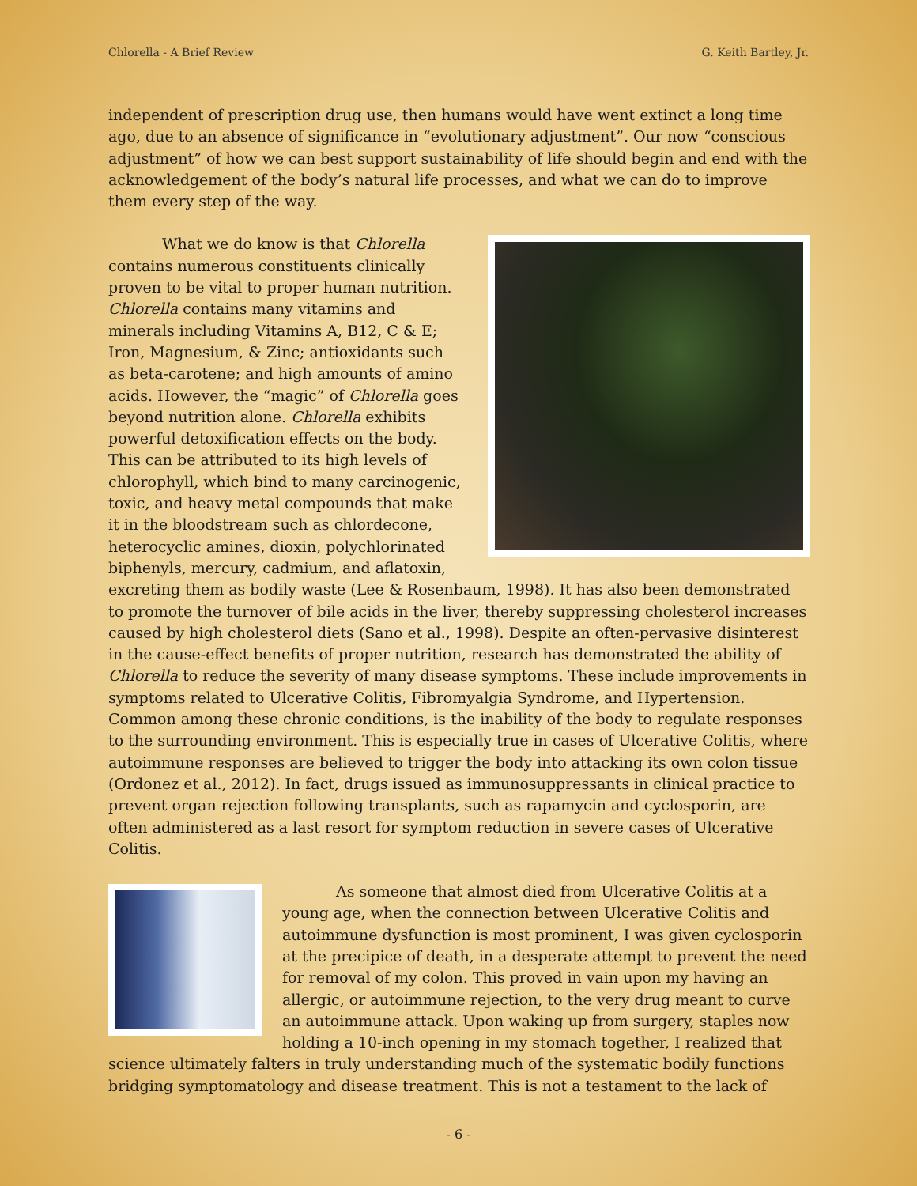Chlorella - A Brief Review G. Keith Bartley, Jr.
independent of prescription drug use, then humans would have went extinct a long time ago, due to an absence of significance in “evolutionary adjustment”. Our now “conscious adjustment” of how we can best support sustainability of life should begin and end with the acknowledgement of the body’s natural life processes, and what we can do to improve them every step of the way.
What we do know is that Chlorella contains numerous constituents clinically proven to be vital to proper human nutrition. Chlorella contains many vitamins and minerals including Vitamins A, B12, C & E; Iron, Magnesium, & Zinc; antioxidants such as beta-carotene; and high amounts of amino acids. However, the “magic” of Chlorella goes beyond nutrition alone. Chlorella exhibits powerful detoxification effects on the body. This can be attributed to its high levels of chlorophyll, which bind to many carcinogenic, toxic, and heavy metal compounds that make it in the bloodstream such as chlordecone, heterocyclic amines, dioxin, polychlorinated biphenyls, mercury, cadmium, and aflatoxin, excreting them as bodily waste (Lee & Rosenbaum, 1998). It has also been demonstrated to promote the turnover of bile acids in the liver, thereby suppressing cholesterol increases caused by high cholesterol diets (Sano et al., 1998). Despite an often-pervasive disinterest in the cause-effect benefits of proper nutrition, research has demonstrated the ability of Chlorella to reduce the severity of many disease symptoms. These include improvements in symptoms related to Ulcerative Colitis, Fibromyalgia Syndrome, and Hypertension. Common among these chronic conditions, is the inability of the body to regulate responses to the surrounding environment. This is especially true in cases of Ulcerative Colitis, where autoimmune responses are believed to trigger the body into attacking its own colon tissue (Ordonez et al., 2012). In fact, drugs issued as immunosuppressants in clinical practice to prevent organ rejection following transplants, such as rapamycin and cyclosporin, are often administered as a last resort for symptom reduction in severe cases of Ulcerative Colitis.
As someone that almost died from Ulcerative Colitis at a young age, when the connection between Ulcerative Colitis and autoimmune dysfunction is most prominent, I was given cyclosporin at the precipice of death, in a desperate attempt to prevent the need for removal of my colon. This proved in vain upon my having an allergic, or autoimmune rejection, to the very drug meant to curve an autoimmune attack. Upon waking up from surgery, staples now holding a 10-inch opening in my stomach together, I realized that science ultimately falters in truly understanding much of the systematic bodily functions bridging symptomatology and disease treatment. This is not a testament to the lack of
- 6 -